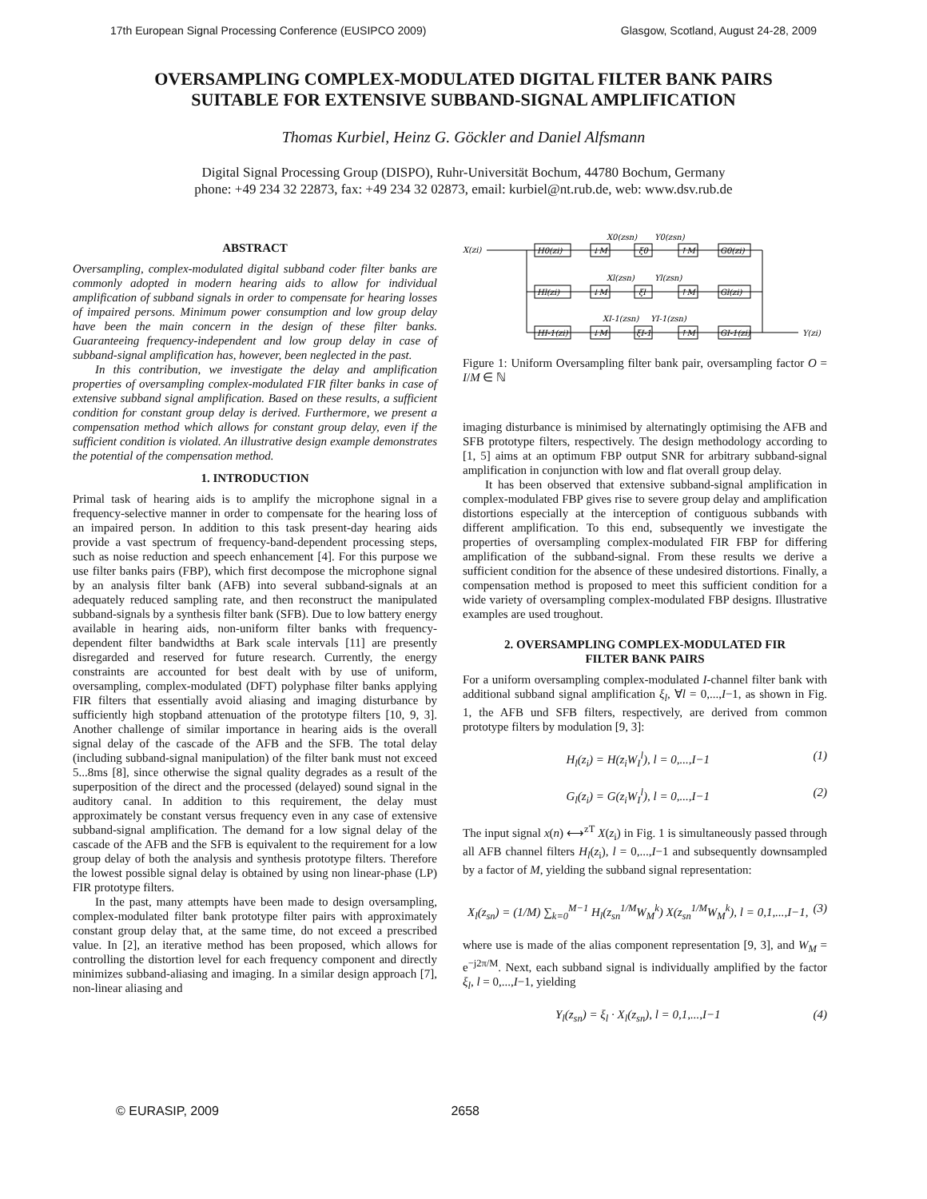17th European Signal Processing Conference (EUSIPCO 2009) Glasgow, Scotland, August 24-28, 2009
OVERSAMPLING COMPLEX-MODULATED DIGITAL FILTER BANK PAIRS
SUITABLE FOR EXTENSIVE SUBBAND-SIGNAL AMPLIFICATION
Thomas Kurbiel, Heinz G. Göckler and Daniel Alfsmann
Digital Signal Processing Group (DISPO), Ruhr-Universität Bochum, 44780 Bochum, Germany
phone: +49 234 32 22873, fax: +49 234 32 02873, email: kurbiel@nt.rub.de, web: www.dsv.rub.de
ABSTRACT
Oversampling, complex-modulated digital subband coder filter banks are commonly adopted in modern hearing aids to allow for individual amplification of subband signals in order to compensate for hearing losses of impaired persons. Minimum power consumption and low group delay have been the main concern in the design of these filter banks. Guaranteeing frequency-independent and low group delay in case of subband-signal amplification has, however, been neglected in the past.
In this contribution, we investigate the delay and amplification properties of oversampling complex-modulated FIR filter banks in case of extensive subband signal amplification. Based on these results, a sufficient condition for constant group delay is derived. Furthermore, we present a compensation method which allows for constant group delay, even if the sufficient condition is violated. An illustrative design example demonstrates the potential of the compensation method.
1. INTRODUCTION
Primal task of hearing aids is to amplify the microphone signal in a frequency-selective manner in order to compensate for the hearing loss of an impaired person. In addition to this task present-day hearing aids provide a vast spectrum of frequency-band-dependent processing steps, such as noise reduction and speech enhancement [4]. For this purpose we use filter banks pairs (FBP), which first decompose the microphone signal by an analysis filter bank (AFB) into several subband-signals at an adequately reduced sampling rate, and then reconstruct the manipulated subband-signals by a synthesis filter bank (SFB). Due to low battery energy available in hearing aids, non-uniform filter banks with frequency-dependent filter bandwidths at Bark scale intervals [11] are presently disregarded and reserved for future research. Currently, the energy constraints are accounted for best dealt with by use of uniform, oversampling, complex-modulated (DFT) polyphase filter banks applying FIR filters that essentially avoid aliasing and imaging disturbance by sufficiently high stopband attenuation of the prototype filters [10, 9, 3]. Another challenge of similar importance in hearing aids is the overall signal delay of the cascade of the AFB and the SFB. The total delay (including subband-signal manipulation) of the filter bank must not exceed 5...8ms [8], since otherwise the signal quality degrades as a result of the superposition of the direct and the processed (delayed) sound signal in the auditory canal. In addition to this requirement, the delay must approximately be constant versus frequency even in any case of extensive subband-signal amplification. The demand for a low signal delay of the cascade of the AFB and the SFB is equivalent to the requirement for a low group delay of both the analysis and synthesis prototype filters. Therefore the lowest possible signal delay is obtained by using non linear-phase (LP) FIR prototype filters.
In the past, many attempts have been made to design oversampling, complex-modulated filter bank prototype filter pairs with approximately constant group delay that, at the same time, do not exceed a prescribed value. In [2], an iterative method has been proposed, which allows for controlling the distortion level for each frequency component and directly minimizes subband-aliasing and imaging. In a similar design approach [7], non-linear aliasing and
X(zi)
Y(zi)
H0(zi)
Hl(zi)
HI-1(zi)
↓M
↓M
↓M
ξ0
ξl
ξI-1
↑M
↑M
↑M
G0(zi)
Gl(zi)
GI-1(zi)
X0(zsn)
Y0(zsn)
Xl(zsn)
Yl(zsn)
XI-1(zsn)
YI-1(zsn)
Figure 1: Uniform Oversampling filter bank pair, oversampling factor O = I/M ∈ ℕ
imaging disturbance is minimised by alternatingly optimising the AFB and SFB prototype filters, respectively. The design methodology according to [1, 5] aims at an optimum FBP output SNR for arbitrary subband-signal amplification in conjunction with low and flat overall group delay.
It has been observed that extensive subband-signal amplification in complex-modulated FBP gives rise to severe group delay and amplification distortions especially at the interception of contiguous subbands with different amplification. To this end, subsequently we investigate the properties of oversampling complex-modulated FIR FBP for differing amplification of the subband-signal. From these results we derive a sufficient condition for the absence of these undesired distortions. Finally, a compensation method is proposed to meet this sufficient condition for a wide variety of oversampling complex-modulated FBP designs. Illustrative examples are used troughout.
2. OVERSAMPLING COMPLEX-MODULATED FIR
FILTER BANK PAIRS
For a uniform oversampling complex-modulated I-channel filter bank with additional subband signal amplification ξ<sub>l</sub>, ∀l = 0,...,I−1, as shown in Fig. 1, the AFB und SFB filters, respectively, are derived from common prototype filters by modulation [9, 3]:
H<sub>l</sub>(z<sub>i</sub>) = H(z<sub>i</sub>W<sub>I</sub><sup>l</sup>), l = 0,...,I−1 (1)
G<sub>l</sub>(z<sub>i</sub>) = G(z<sub>i</sub>W<sub>I</sub><sup>l</sup>), l = 0,...,I−1 (2)
The input signal x(n) ⟷<sup>zT</sup> X(z<sub>i</sub>) in Fig. 1 is simultaneously passed through all AFB channel filters H<sub>l</sub>(z<sub>i</sub>), l = 0,...,I−1 and subsequently downsampled by a factor of M, yielding the subband signal representation:
X<sub>l</sub>(z<sub>sn</sub>) = (1/M) ∑<sub>k=0</sub><sup>M−1</sup> H<sub>l</sub>(z<sub>sn</sub><sup>1/M</sup>W<sub>M</sub><sup>k</sup>) X(z<sub>sn</sub><sup>1/M</sup>W<sub>M</sub><sup>k</sup>), l = 0,1,...,I−1, (3)
where use is made of the alias component representation [9, 3], and W<sub>M</sub> = e<sup>−j2π/M</sup>. Next, each subband signal is individually amplified by the factor ξ<sub>l</sub>, l = 0,...,I−1, yielding
Y<sub>l</sub>(z<sub>sn</sub>) = ξ<sub>l</sub> · X<sub>l</sub>(z<sub>sn</sub>), l = 0,1,...,I−1 (4)
© EURASIP, 2009 2658